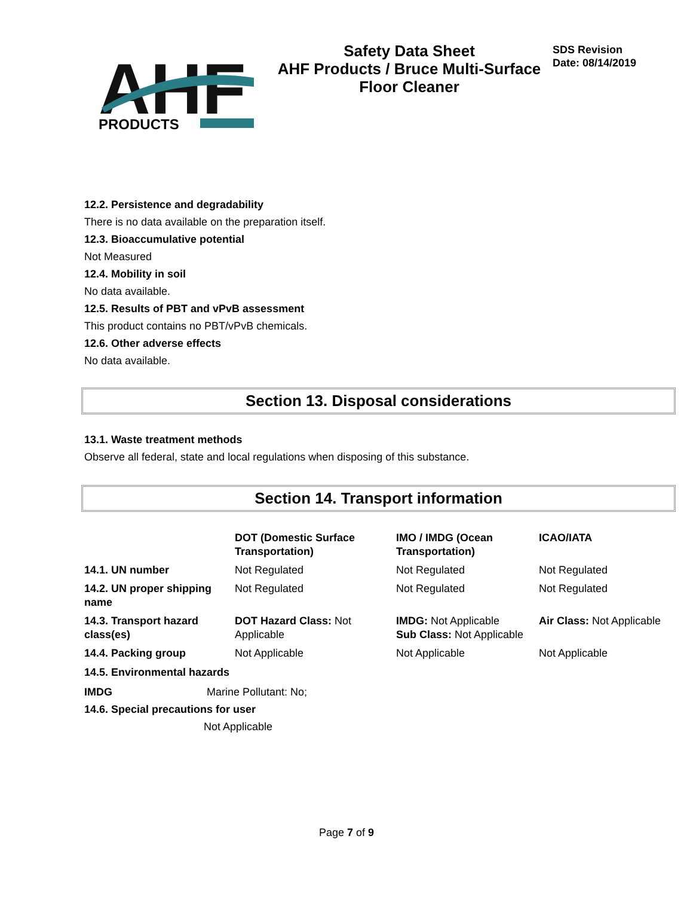AHF
PRODUCTS
Safety Data Sheet
AHF Products / Bruce Multi-Surface Floor Cleaner
SDS Revision
Date: 08/14/2019
12.2. Persistence and degradability
There is no data available on the preparation itself.
12.3. Bioaccumulative potential
Not Measured
12.4. Mobility in soil
No data available.
12.5. Results of PBT and vPvB assessment
This product contains no PBT/vPvB chemicals.
12.6. Other adverse effects
No data available.
Section 13. Disposal considerations
13.1. Waste treatment methods
Observe all federal, state and local regulations when disposing of this substance.
Section 14. Transport information
| | DOT (Domestic Surface Transportation) | IMO / IMDG (Ocean Transportation) | ICAO/IATA |
| 14.1. UN number | Not Regulated | Not Regulated | Not Regulated |
| 14.2. UN proper shipping name | Not Regulated | Not Regulated | Not Regulated |
| 14.3. Transport hazard class(es) | DOT Hazard Class: Not Applicable | IMDG: Not Applicable Sub Class: Not Applicable | Air Class: Not Applicable |
| 14.4. Packing group | Not Applicable | Not Applicable | Not Applicable |
14.5. Environmental hazards
IMDG Marine Pollutant: No;
14.6. Special precautions for user
Not Applicable
Page 7 of 9